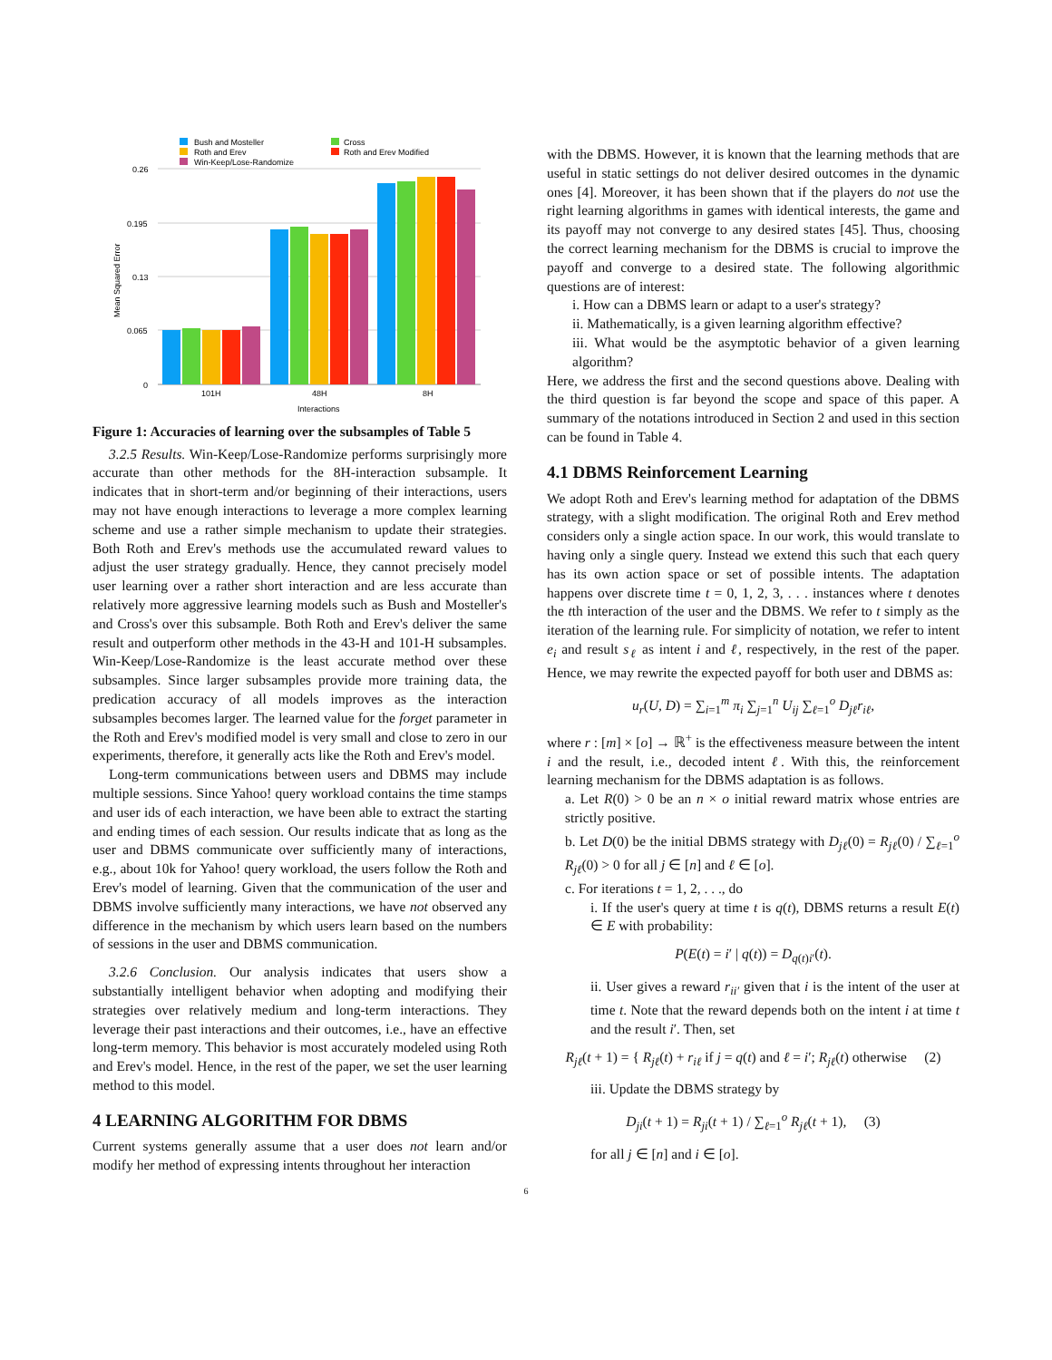Bush and Mosteller
Cross
Roth and Erev
Roth and Erev Modified
Win-Keep/Lose-Randomize
0.26
0.195
0.13
0.065
0
Mean Squared Error
101H
48H
8H
Interactions
Figure 1: Accuracies of learning over the subsamples of Table 5
3.2.5 Results. Win-Keep/Lose-Randomize performs surprisingly more accurate than other methods for the 8H-interaction subsample. It indicates that in short-term and/or beginning of their interactions, users may not have enough interactions to leverage a more complex learning scheme and use a rather simple mechanism to update their strategies. Both Roth and Erev's methods use the accumulated reward values to adjust the user strategy gradually. Hence, they cannot precisely model user learning over a rather short interaction and are less accurate than relatively more aggressive learning models such as Bush and Mosteller's and Cross's over this subsample. Both Roth and Erev's deliver the same result and outperform other methods in the 43-H and 101-H subsamples. Win-Keep/Lose-Randomize is the least accurate method over these subsamples. Since larger subsamples provide more training data, the predication accuracy of all models improves as the interaction subsamples becomes larger. The learned value for the forget parameter in the Roth and Erev's modified model is very small and close to zero in our experiments, therefore, it generally acts like the Roth and Erev's model.
Long-term communications between users and DBMS may include multiple sessions. Since Yahoo! query workload contains the time stamps and user ids of each interaction, we have been able to extract the starting and ending times of each session. Our results indicate that as long as the user and DBMS communicate over sufficiently many of interactions, e.g., about 10k for Yahoo! query workload, the users follow the Roth and Erev's model of learning. Given that the communication of the user and DBMS involve sufficiently many interactions, we have not observed any difference in the mechanism by which users learn based on the numbers of sessions in the user and DBMS communication.
3.2.6 Conclusion. Our analysis indicates that users show a substantially intelligent behavior when adopting and modifying their strategies over relatively medium and long-term interactions. They leverage their past interactions and their outcomes, i.e., have an effective long-term memory. This behavior is most accurately modeled using Roth and Erev's model. Hence, in the rest of the paper, we set the user learning method to this model.
4 LEARNING ALGORITHM FOR DBMS
Current systems generally assume that a user does not learn and/or modify her method of expressing intents throughout her interaction
with the DBMS. However, it is known that the learning methods that are useful in static settings do not deliver desired outcomes in the dynamic ones [4]. Moreover, it has been shown that if the players do not use the right learning algorithms in games with identical interests, the game and its payoff may not converge to any desired states [45]. Thus, choosing the correct learning mechanism for the DBMS is crucial to improve the payoff and converge to a desired state. The following algorithmic questions are of interest:
i. How can a DBMS learn or adapt to a user's strategy?
ii. Mathematically, is a given learning algorithm effective?
iii. What would be the asymptotic behavior of a given learning algorithm?
Here, we address the first and the second questions above. Dealing with the third question is far beyond the scope and space of this paper. A summary of the notations introduced in Section 2 and used in this section can be found in Table 4.
4.1 DBMS Reinforcement Learning
We adopt Roth and Erev's learning method for adaptation of the DBMS strategy, with a slight modification. The original Roth and Erev method considers only a single action space. In our work, this would translate to having only a single query. Instead we extend this such that each query has its own action space or set of possible intents. The adaptation happens over discrete time t = 0, 1, 2, 3, . . . instances where t denotes the tth interaction of the user and the DBMS. We refer to t simply as the iteration of the learning rule. For simplicity of notation, we refer to intent e<sub>i</sub> and result s<sub>ℓ</sub> as intent i and ℓ, respectively, in the rest of the paper. Hence, we may rewrite the expected payoff for both user and DBMS as:
u<sub>r</sub>(U, D) = ∑<sub>i=1</sub><sup>m</sup> π<sub>i</sub> ∑<sub>j=1</sub><sup>n</sup> U<sub>ij</sub> ∑<sub>ℓ=1</sub><sup>o</sup> D<sub>jℓ</sub>r<sub>iℓ</sub>,
where r : [m] × [o] → ℝ<sup>+</sup> is the effectiveness measure between the intent i and the result, i.e., decoded intent ℓ. With this, the reinforcement learning mechanism for the DBMS adaptation is as follows.
a. Let R(0) > 0 be an n × o initial reward matrix whose entries are strictly positive.
b. Let D(0) be the initial DBMS strategy with D<sub>jℓ</sub>(0) = R<sub>jℓ</sub>(0) / ∑<sub>ℓ=1</sub><sup>o</sup> R<sub>jℓ</sub>(0) > 0 for all j ∈ [n] and ℓ ∈ [o].
c. For iterations t = 1, 2, . . ., do
i. If the user's query at time t is q(t), DBMS returns a result E(t) ∈ E with probability:
P(E(t) = i′ | q(t)) = D<sub>q(t)i′</sub>(t).
ii. User gives a reward r<sub>ii′</sub> given that i is the intent of the user at time t. Note that the reward depends both on the intent i at time t and the result i′. Then, set
R<sub>jℓ</sub>(t + 1) = { R<sub>jℓ</sub>(t) + r<sub>iℓ</sub> if j = q(t) and ℓ = i′; R<sub>jℓ</sub>(t) otherwise (2)
iii. Update the DBMS strategy by
D<sub>ji</sub>(t + 1) = R<sub>ji</sub>(t + 1) / ∑<sub>ℓ=1</sub><sup>o</sup> R<sub>jℓ</sub>(t + 1), (3)
for all j ∈ [n] and i ∈ [o].
6